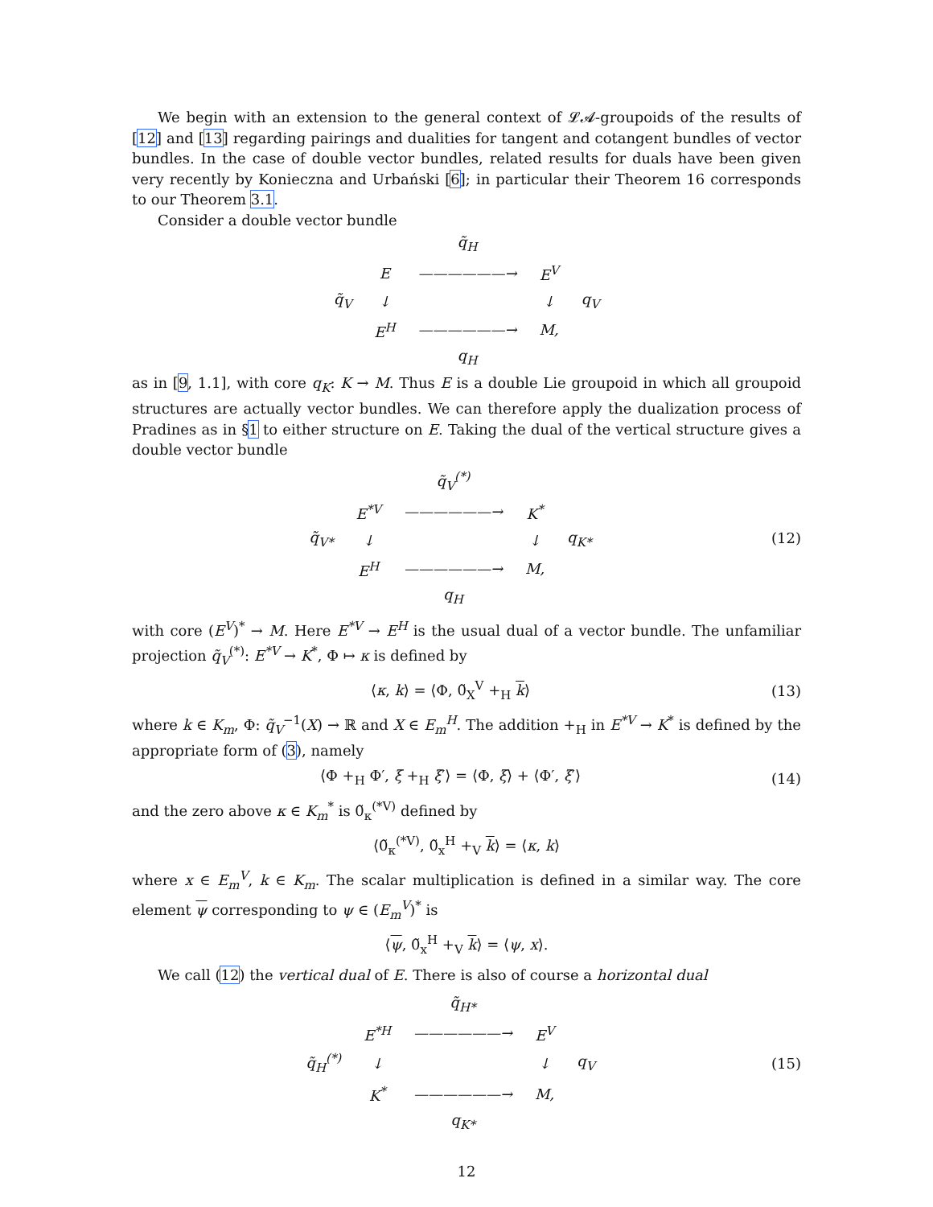We begin with an extension to the general context of 𝓛𝓐-groupoids of the results of [12] and [13] regarding pairings and dualities for tangent and cotangent bundles of vector bundles. In the case of double vector bundles, related results for duals have been given very recently by Konieczna and Urbański [6]; in particular their Theorem 16 corresponds to our Theorem 3.1.
Consider a double vector bundle
| | | q̃<sub>H</sub> | | |
| | E | ——————→ | E<sup>V</sup> | |
| q̃<sub>V</sub> | ↓ | | ↓ | q<sub>V</sub> |
| | E<sup>H</sup> | ——————→ | M, | |
| | | q<sub>H</sub> | | |
as in [9, 1.1], with core q<sub>K</sub>: K → M. Thus E is a double Lie groupoid in which all groupoid structures are actually vector bundles. We can therefore apply the dualization process of Pradines as in §1 to either structure on E. Taking the dual of the vertical structure gives a double vector bundle
| | | q̃<sub>V</sub><sup>(*)</sup> | | |
| | E<sup>*V</sup> | ——————→ | K<sup>*</sup> | |
| q̃<sub>V*</sub> | ↓ | | ↓ | q<sub>K*</sub> |
| | E<sup>H</sup> | ——————→ | M, | |
| | | q<sub>H</sub> | | |
(12)
with core (E<sup>V</sup>)<sup>*</sup> → M. Here E<sup>*V</sup> → E<sup>H</sup> is the usual dual of a vector bundle. The unfamiliar projection q̃<sub>V</sub><sup>(*)</sup>: E<sup>*V</sup> → K<sup>*</sup>, Φ ↦ κ is defined by
⟨κ, k⟩ = ⟨Φ, 0̃<sub>X</sub><sup>V</sup> +<sub>H</sub> k⟩
(13)
where k ∈ K<sub>m</sub>, Φ: q̃<sub>V</sub><sup>−1</sup>(X) → ℝ and X ∈ E<sub>m</sub><sup>H</sup>. The addition +<sub>H</sub> in E<sup>*V</sup> → K<sup>*</sup> is defined by the appropriate form of (3), namely
⟨Φ +<sub>H</sub> Φ′, ξ +<sub>H</sub> ξ′⟩ = ⟨Φ, ξ⟩ + ⟨Φ′, ξ′⟩
(14)
and the zero above κ ∈ K<sub>m</sub><sup>*</sup> is 0̃<sub>κ</sub><sup>(*V)</sup> defined by
⟨0̃<sub>κ</sub><sup>(*V)</sup>, 0̃<sub>x</sub><sup>H</sup> +<sub>V</sub> k⟩ = ⟨κ, k⟩
where x ∈ E<sub>m</sub><sup>V</sup>, k ∈ K<sub>m</sub>. The scalar multiplication is defined in a similar way. The core element ψ corresponding to ψ ∈ (E<sub>m</sub><sup>V</sup>)<sup>*</sup> is
⟨ψ, 0̃<sub>x</sub><sup>H</sup> +<sub>V</sub> k⟩ = ⟨ψ, x⟩.
We call (12) the vertical dual of E. There is also of course a horizontal dual
| | | q̃<sub>H*</sub> | | |
| | E<sup>*H</sup> | ——————→ | E<sup>V</sup> | |
| q̃<sub>H</sub><sup>(*)</sup> | ↓ | | ↓ | q<sub>V</sub> |
| | K<sup>*</sup> | ——————→ | M, | |
| | | q<sub>K*</sub> | | |
(15)
12